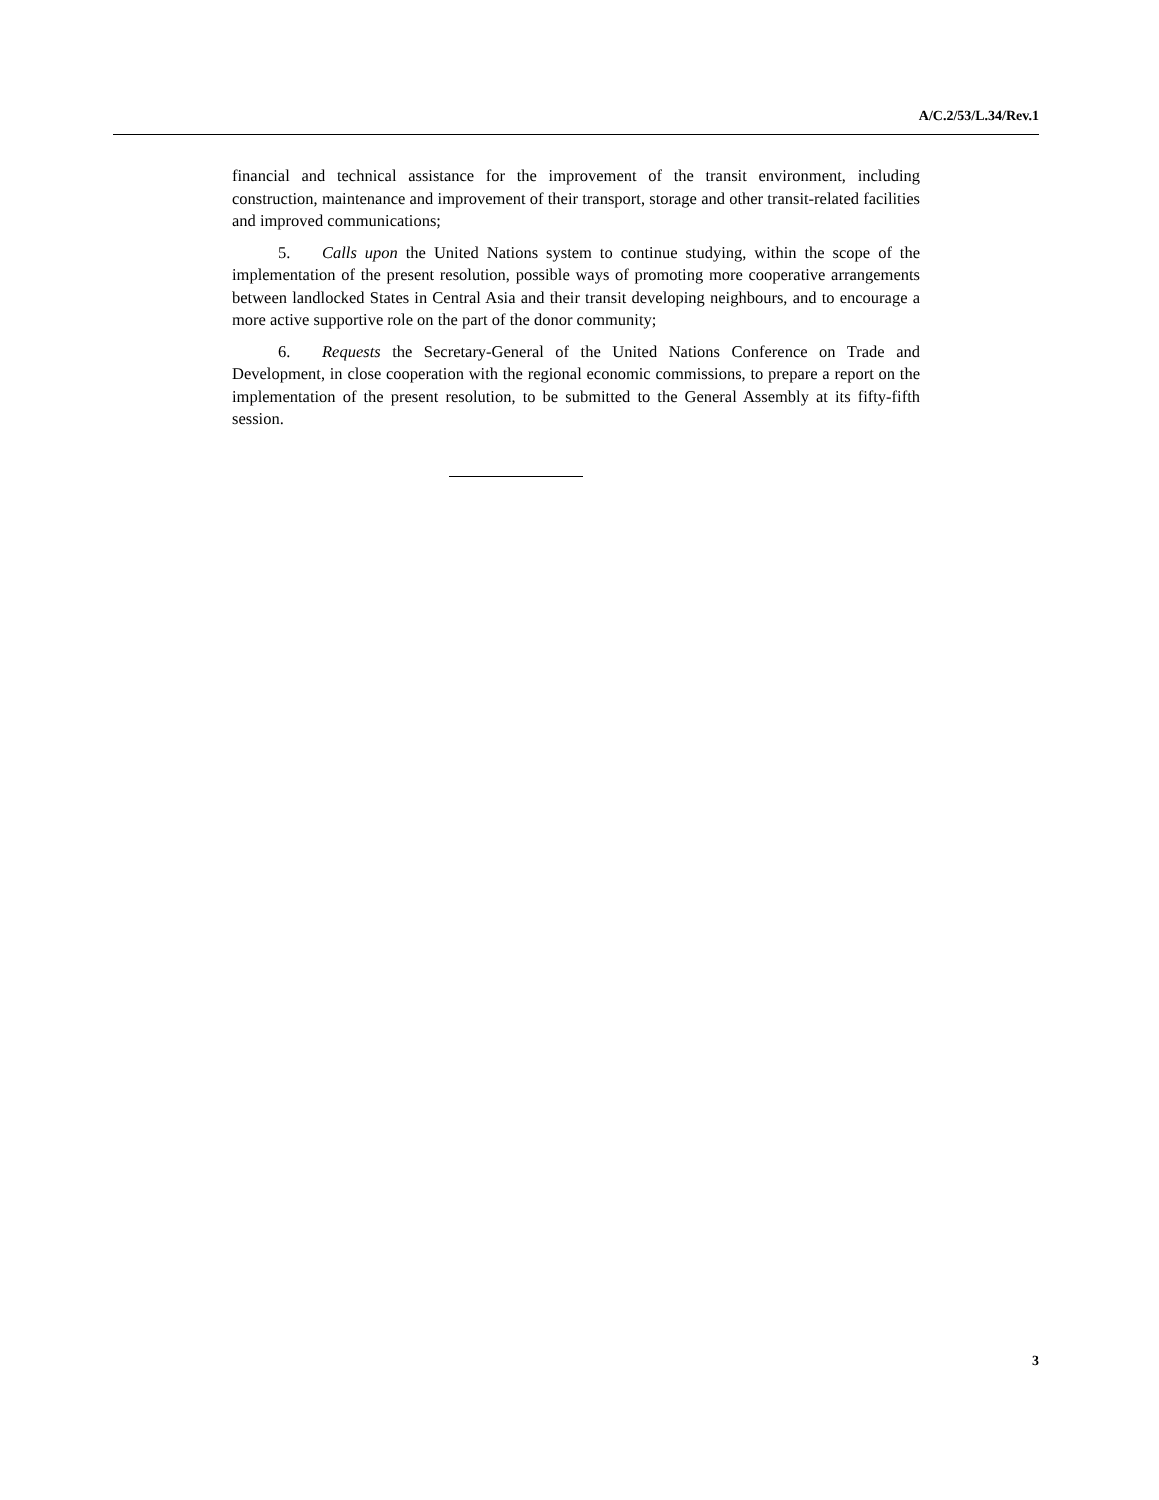A/C.2/53/L.34/Rev.1
financial and technical assistance for the improvement of the transit environment, including construction, maintenance and improvement of their transport, storage and other transit-related facilities and improved communications;
5. Calls upon the United Nations system to continue studying, within the scope of the implementation of the present resolution, possible ways of promoting more cooperative arrangements between landlocked States in Central Asia and their transit developing neighbours, and to encourage a more active supportive role on the part of the donor community;
6. Requests the Secretary-General of the United Nations Conference on Trade and Development, in close cooperation with the regional economic commissions, to prepare a report on the implementation of the present resolution, to be submitted to the General Assembly at its fifty-fifth session.
3